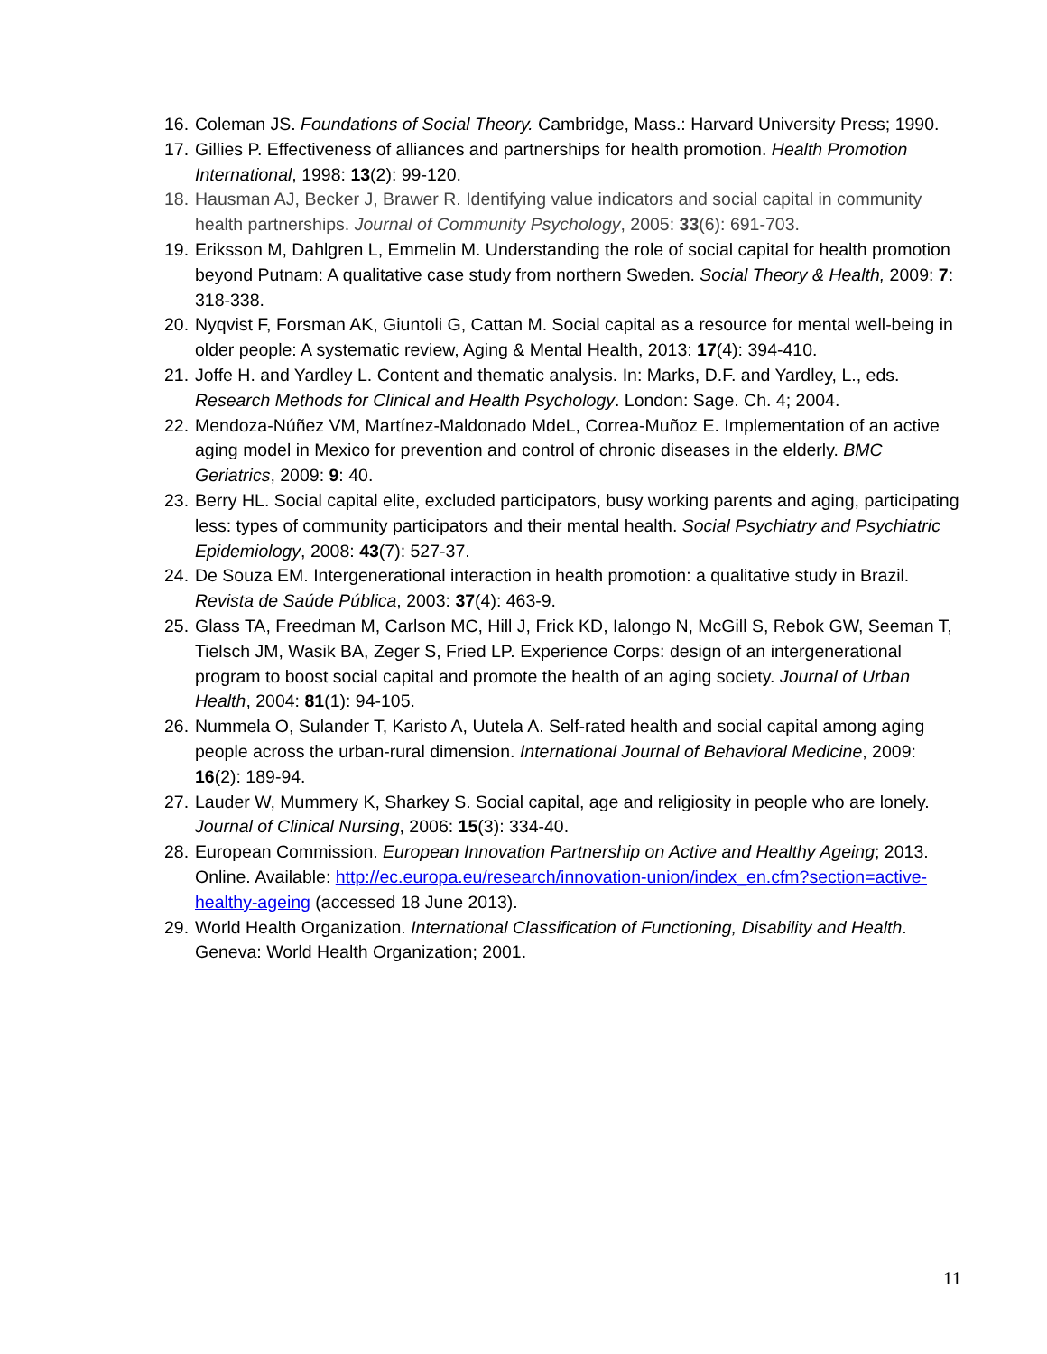16. Coleman JS. Foundations of Social Theory. Cambridge, Mass.: Harvard University Press; 1990.
17. Gillies P. Effectiveness of alliances and partnerships for health promotion. Health Promotion International, 1998: 13(2): 99-120.
18. Hausman AJ, Becker J, Brawer R. Identifying value indicators and social capital in community health partnerships. Journal of Community Psychology, 2005: 33(6): 691-703.
19. Eriksson M, Dahlgren L, Emmelin M. Understanding the role of social capital for health promotion beyond Putnam: A qualitative case study from northern Sweden. Social Theory & Health, 2009: 7: 318-338.
20. Nyqvist F, Forsman AK, Giuntoli G, Cattan M. Social capital as a resource for mental well-being in older people: A systematic review, Aging & Mental Health, 2013: 17(4): 394-410.
21. Joffe H. and Yardley L. Content and thematic analysis. In: Marks, D.F. and Yardley, L., eds. Research Methods for Clinical and Health Psychology. London: Sage. Ch. 4; 2004.
22. Mendoza-Núñez VM, Martínez-Maldonado MdeL, Correa-Muñoz E. Implementation of an active aging model in Mexico for prevention and control of chronic diseases in the elderly. BMC Geriatrics, 2009: 9: 40.
23. Berry HL. Social capital elite, excluded participators, busy working parents and aging, participating less: types of community participators and their mental health. Social Psychiatry and Psychiatric Epidemiology, 2008: 43(7): 527-37.
24. De Souza EM. Intergenerational interaction in health promotion: a qualitative study in Brazil. Revista de Saúde Pública, 2003: 37(4): 463-9.
25. Glass TA, Freedman M, Carlson MC, Hill J, Frick KD, Ialongo N, McGill S, Rebok GW, Seeman T, Tielsch JM, Wasik BA, Zeger S, Fried LP. Experience Corps: design of an intergenerational program to boost social capital and promote the health of an aging society. Journal of Urban Health, 2004: 81(1): 94-105.
26. Nummela O, Sulander T, Karisto A, Uutela A. Self-rated health and social capital among aging people across the urban-rural dimension. International Journal of Behavioral Medicine, 2009: 16(2): 189-94.
27. Lauder W, Mummery K, Sharkey S. Social capital, age and religiosity in people who are lonely. Journal of Clinical Nursing, 2006: 15(3): 334-40.
28. European Commission. European Innovation Partnership on Active and Healthy Ageing; 2013. Online. Available: http://ec.europa.eu/research/innovation-union/index_en.cfm?section=active-healthy-ageing (accessed 18 June 2013).
29. World Health Organization. International Classification of Functioning, Disability and Health. Geneva: World Health Organization; 2001.
11